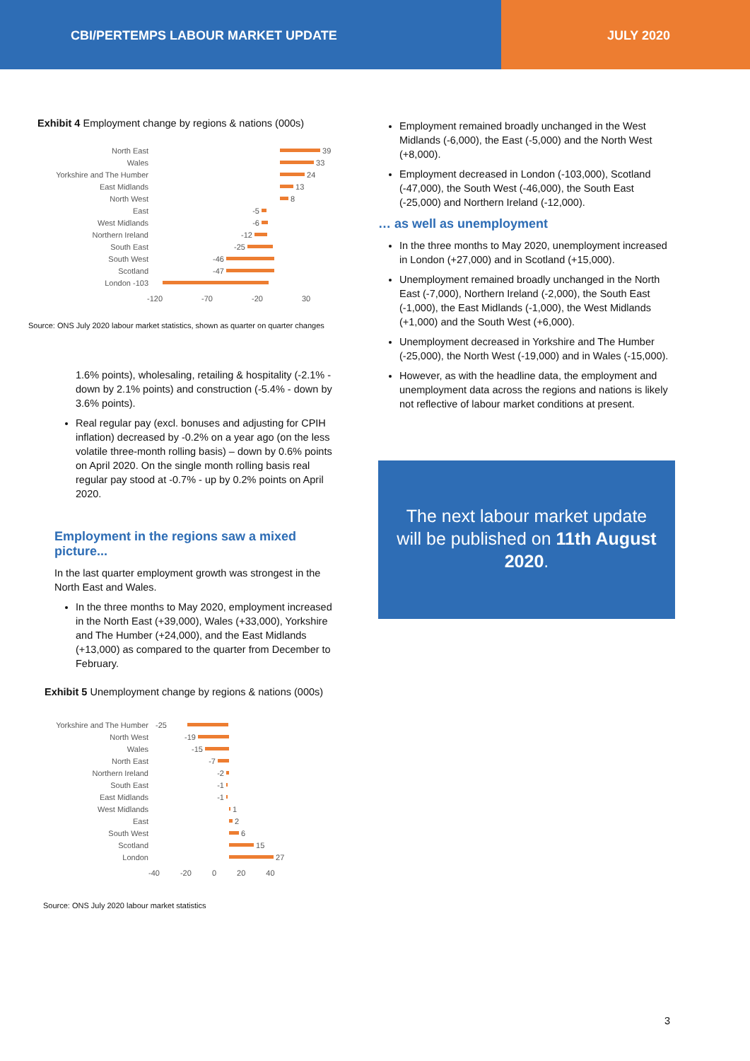CBI/PERTEMPS LABOUR MARKET UPDATE JULY 2020
Exhibit 4 Employment change by regions & nations (000s)
North East 39
Wales 33
Yorkshire and The Humber 24
East Midlands 13
North West 8
East -5
West Midlands -6
Northern Ireland -12
South East -25
South West -46
Scotland -47
London -103
-120 -70 -20 30
Source: ONS July 2020 labour market statistics, shown as quarter on quarter changes
1.6% points), wholesaling, retailing & hospitality (-2.1% - down by 2.1% points) and construction (-5.4% - down by 3.6% points).
Real regular pay (excl. bonuses and adjusting for CPIH inflation) decreased by -0.2% on a year ago (on the less volatile three-month rolling basis) – down by 0.6% points on April 2020. On the single month rolling basis real regular pay stood at -0.7% - up by 0.2% points on April 2020.
Employment in the regions saw a mixed picture...
In the last quarter employment growth was strongest in the North East and Wales.
In the three months to May 2020, employment increased in the North East (+39,000), Wales (+33,000), Yorkshire and The Humber (+24,000), and the East Midlands (+13,000) as compared to the quarter from December to February.
Exhibit 5 Unemployment change by regions & nations (000s)
Yorkshire and The Humber -25
North West -19
Wales -15
North East -7
Northern Ireland -2
South East -1
East Midlands -1
West Midlands 1
East 2
South West 6
Scotland 15
London 27
-40 -20 0 20 40
Source: ONS July 2020 labour market statistics
Employment remained broadly unchanged in the West Midlands (-6,000), the East (-5,000) and the North West (+8,000).
Employment decreased in London (-103,000), Scotland (-47,000), the South West (-46,000), the South East (-25,000) and Northern Ireland (-12,000).
… as well as unemployment
In the three months to May 2020, unemployment increased in London (+27,000) and in Scotland (+15,000).
Unemployment remained broadly unchanged in the North East (-7,000), Northern Ireland (-2,000), the South East (-1,000), the East Midlands (-1,000), the West Midlands (+1,000) and the South West (+6,000).
Unemployment decreased in Yorkshire and The Humber (-25,000), the North West (-19,000) and in Wales (-15,000).
However, as with the headline data, the employment and unemployment data across the regions and nations is likely not reflective of labour market conditions at present.
The next labour market update will be published on 11th August 2020.
3